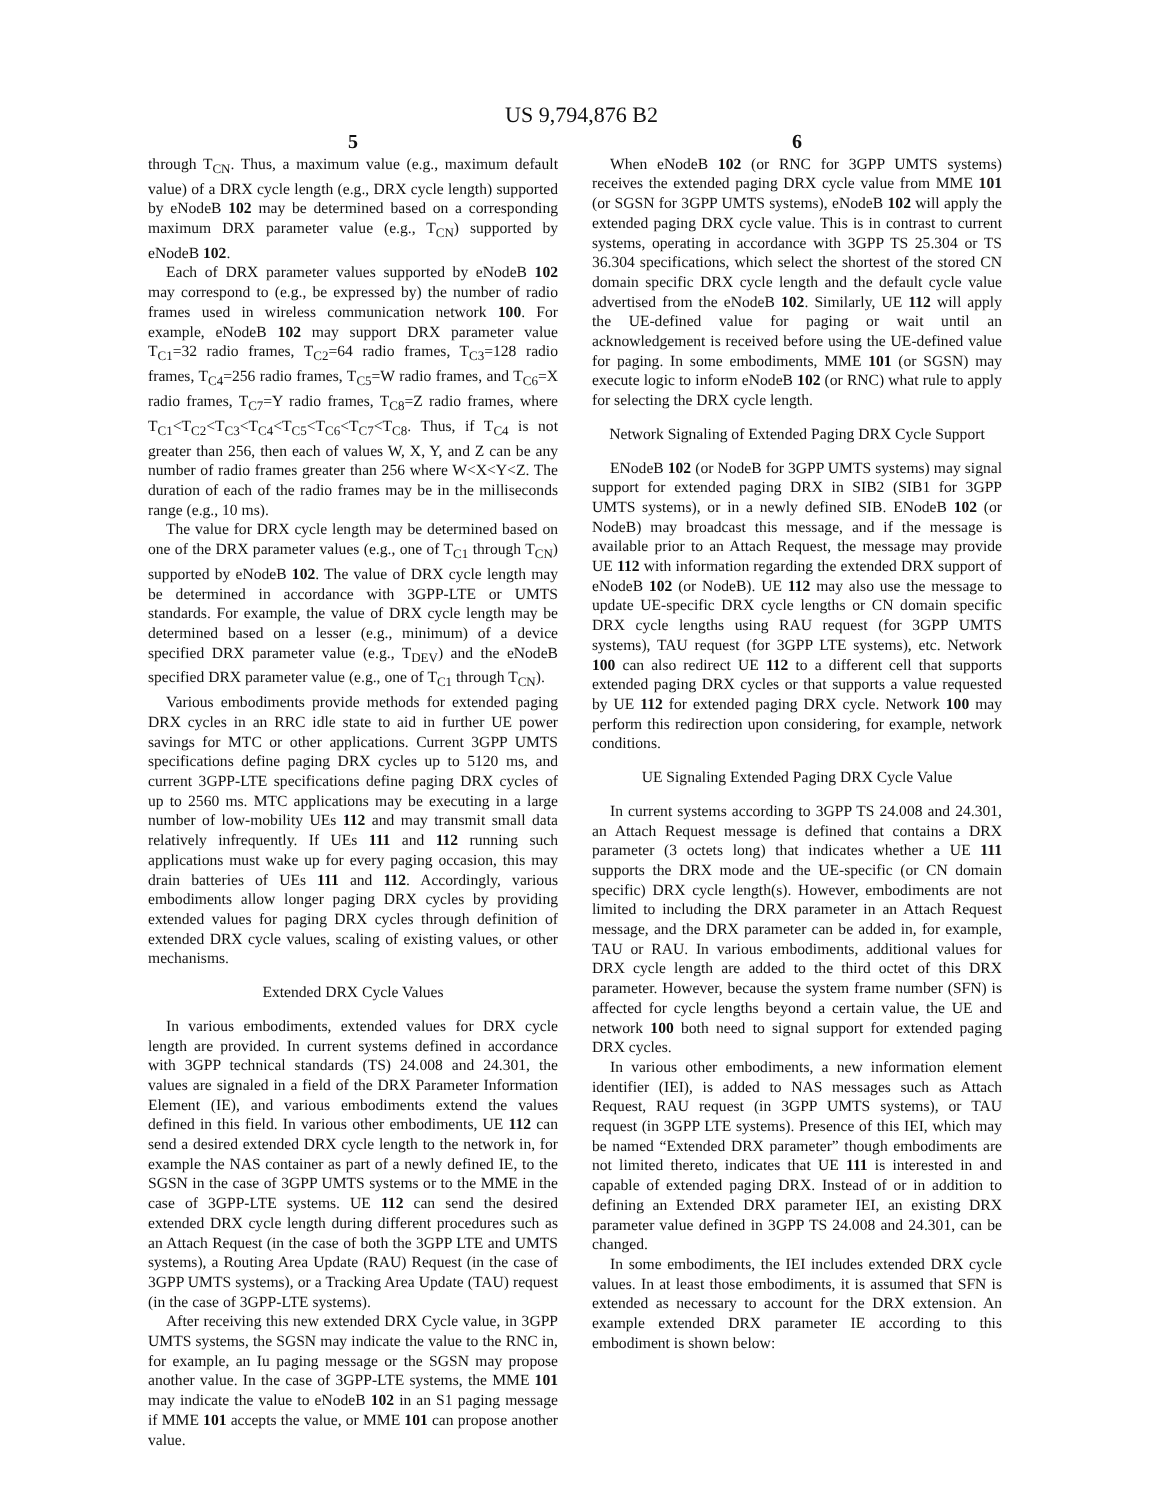US 9,794,876 B2
5
through T<sub>CN</sub>. Thus, a maximum value (e.g., maximum default value) of a DRX cycle length (e.g., DRX cycle length) supported by eNodeB 102 may be determined based on a corresponding maximum DRX parameter value (e.g., T<sub>CN</sub>) supported by eNodeB 102.
Each of DRX parameter values supported by eNodeB 102 may correspond to (e.g., be expressed by) the number of radio frames used in wireless communication network 100. For example, eNodeB 102 may support DRX parameter value T<sub>C1</sub>=32 radio frames, T<sub>C2</sub>=64 radio frames, T<sub>C3</sub>=128 radio frames, T<sub>C4</sub>=256 radio frames, T<sub>C5</sub>=W radio frames, and T<sub>C6</sub>=X radio frames, T<sub>C7</sub>=Y radio frames, T<sub>C8</sub>=Z radio frames, where T<sub>C1</sub><T<sub>C2</sub><T<sub>C3</sub><T<sub>C4</sub><T<sub>C5</sub><T<sub>C6</sub><T<sub>C7</sub><T<sub>C8</sub>. Thus, if T<sub>C4</sub> is not greater than 256, then each of values W, X, Y, and Z can be any number of radio frames greater than 256 where W<X<Y<Z. The duration of each of the radio frames may be in the milliseconds range (e.g., 10 ms).
The value for DRX cycle length may be determined based on one of the DRX parameter values (e.g., one of T<sub>C1</sub> through T<sub>CN</sub>) supported by eNodeB 102. The value of DRX cycle length may be determined in accordance with 3GPP-LTE or UMTS standards. For example, the value of DRX cycle length may be determined based on a lesser (e.g., minimum) of a device specified DRX parameter value (e.g., T<sub>DEV</sub>) and the eNodeB specified DRX parameter value (e.g., one of T<sub>C1</sub> through T<sub>CN</sub>).
Various embodiments provide methods for extended paging DRX cycles in an RRC idle state to aid in further UE power savings for MTC or other applications. Current 3GPP UMTS specifications define paging DRX cycles up to 5120 ms, and current 3GPP-LTE specifications define paging DRX cycles of up to 2560 ms. MTC applications may be executing in a large number of low-mobility UEs 112 and may transmit small data relatively infrequently. If UEs 111 and 112 running such applications must wake up for every paging occasion, this may drain batteries of UEs 111 and 112. Accordingly, various embodiments allow longer paging DRX cycles by providing extended values for paging DRX cycles through definition of extended DRX cycle values, scaling of existing values, or other mechanisms.
Extended DRX Cycle Values
In various embodiments, extended values for DRX cycle length are provided. In current systems defined in accordance with 3GPP technical standards (TS) 24.008 and 24.301, the values are signaled in a field of the DRX Parameter Information Element (IE), and various embodiments extend the values defined in this field. In various other embodiments, UE 112 can send a desired extended DRX cycle length to the network in, for example the NAS container as part of a newly defined IE, to the SGSN in the case of 3GPP UMTS systems or to the MME in the case of 3GPP-LTE systems. UE 112 can send the desired extended DRX cycle length during different procedures such as an Attach Request (in the case of both the 3GPP LTE and UMTS systems), a Routing Area Update (RAU) Request (in the case of 3GPP UMTS systems), or a Tracking Area Update (TAU) request (in the case of 3GPP-LTE systems).
After receiving this new extended DRX Cycle value, in 3GPP UMTS systems, the SGSN may indicate the value to the RNC in, for example, an Iu paging message or the SGSN may propose another value. In the case of 3GPP-LTE systems, the MME 101 may indicate the value to eNodeB 102 in an S1 paging message if MME 101 accepts the value, or MME 101 can propose another value.
6
When eNodeB 102 (or RNC for 3GPP UMTS systems) receives the extended paging DRX cycle value from MME 101 (or SGSN for 3GPP UMTS systems), eNodeB 102 will apply the extended paging DRX cycle value. This is in contrast to current systems, operating in accordance with 3GPP TS 25.304 or TS 36.304 specifications, which select the shortest of the stored CN domain specific DRX cycle length and the default cycle value advertised from the eNodeB 102. Similarly, UE 112 will apply the UE-defined value for paging or wait until an acknowledgement is received before using the UE-defined value for paging. In some embodiments, MME 101 (or SGSN) may execute logic to inform eNodeB 102 (or RNC) what rule to apply for selecting the DRX cycle length.
Network Signaling of Extended Paging DRX Cycle Support
ENodeB 102 (or NodeB for 3GPP UMTS systems) may signal support for extended paging DRX in SIB2 (SIB1 for 3GPP UMTS systems), or in a newly defined SIB. ENodeB 102 (or NodeB) may broadcast this message, and if the message is available prior to an Attach Request, the message may provide UE 112 with information regarding the extended DRX support of eNodeB 102 (or NodeB). UE 112 may also use the message to update UE-specific DRX cycle lengths or CN domain specific DRX cycle lengths using RAU request (for 3GPP UMTS systems), TAU request (for 3GPP LTE systems), etc. Network 100 can also redirect UE 112 to a different cell that supports extended paging DRX cycles or that supports a value requested by UE 112 for extended paging DRX cycle. Network 100 may perform this redirection upon considering, for example, network conditions.
UE Signaling Extended Paging DRX Cycle Value
In current systems according to 3GPP TS 24.008 and 24.301, an Attach Request message is defined that contains a DRX parameter (3 octets long) that indicates whether a UE 111 supports the DRX mode and the UE-specific (or CN domain specific) DRX cycle length(s). However, embodiments are not limited to including the DRX parameter in an Attach Request message, and the DRX parameter can be added in, for example, TAU or RAU. In various embodiments, additional values for DRX cycle length are added to the third octet of this DRX parameter. However, because the system frame number (SFN) is affected for cycle lengths beyond a certain value, the UE and network 100 both need to signal support for extended paging DRX cycles.
In various other embodiments, a new information element identifier (IEI), is added to NAS messages such as Attach Request, RAU request (in 3GPP UMTS systems), or TAU request (in 3GPP LTE systems). Presence of this IEI, which may be named “Extended DRX parameter” though embodiments are not limited thereto, indicates that UE 111 is interested in and capable of extended paging DRX. Instead of or in addition to defining an Extended DRX parameter IEI, an existing DRX parameter value defined in 3GPP TS 24.008 and 24.301, can be changed.
In some embodiments, the IEI includes extended DRX cycle values. In at least those embodiments, it is assumed that SFN is extended as necessary to account for the DRX extension. An example extended DRX parameter IE according to this embodiment is shown below: